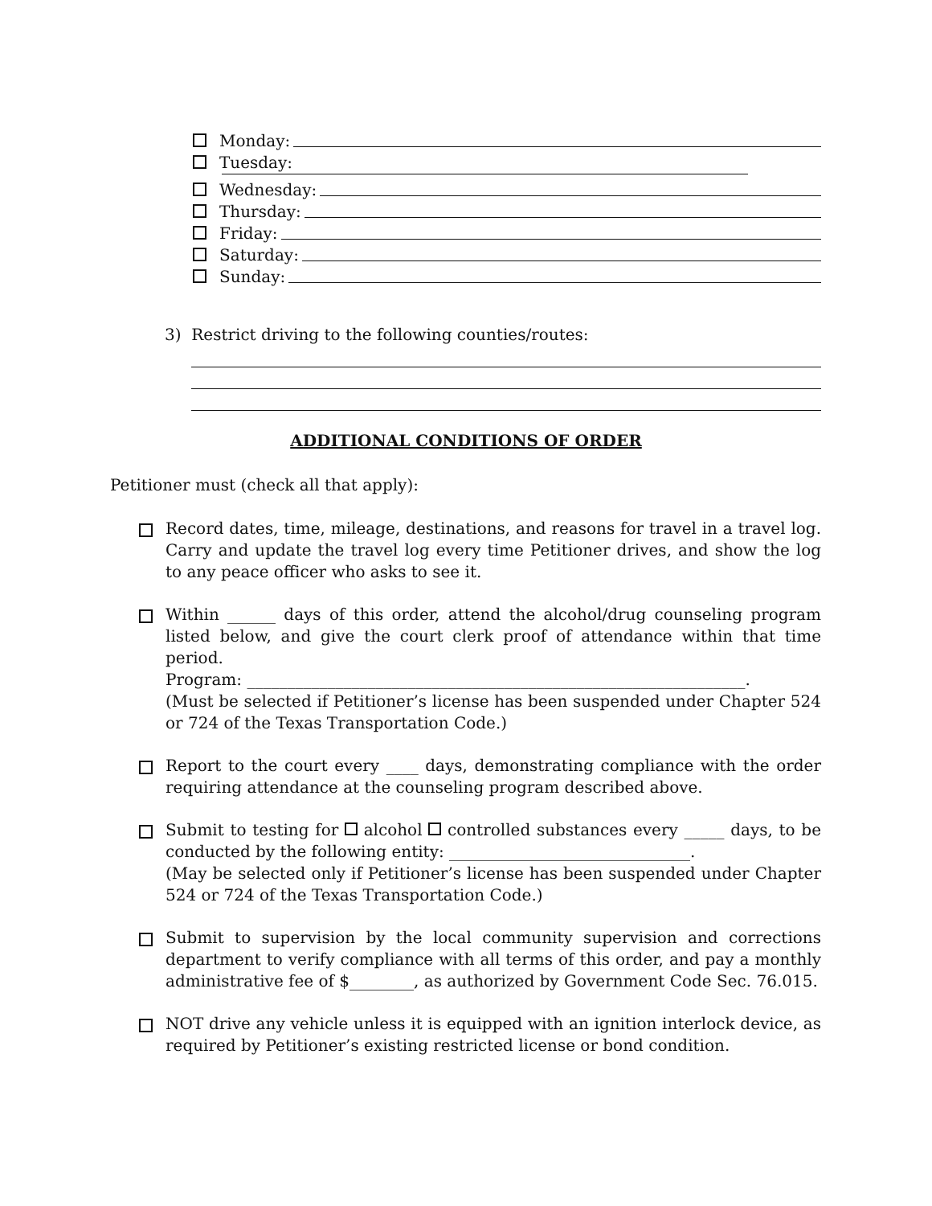Monday:
Tuesday:
Wednesday:
Thursday:
Friday:
Saturday:
Sunday:
3) Restrict driving to the following counties/routes:
ADDITIONAL CONDITIONS OF ORDER
Petitioner must (check all that apply):
Record dates, time, mileage, destinations, and reasons for travel in a travel log. Carry and update the travel log every time Petitioner drives, and show the log to any peace officer who asks to see it.
Within ______ days of this order, attend the alcohol/drug counseling program listed below, and give the court clerk proof of attendance within that time period.
Program: ______________________________________________________________.
(Must be selected if Petitioner’s license has been suspended under Chapter 524 or 724 of the Texas Transportation Code.)
Report to the court every ____ days, demonstrating compliance with the order requiring attendance at the counseling program described above.
Submit to testing for alcohol controlled substances every _____ days, to be conducted by the following entity: ______________________________.
(May be selected only if Petitioner’s license has been suspended under Chapter 524 or 724 of the Texas Transportation Code.)
Submit to supervision by the local community supervision and corrections department to verify compliance with all terms of this order, and pay a monthly administrative fee of $________, as authorized by Government Code Sec. 76.015.
NOT drive any vehicle unless it is equipped with an ignition interlock device, as required by Petitioner’s existing restricted license or bond condition.